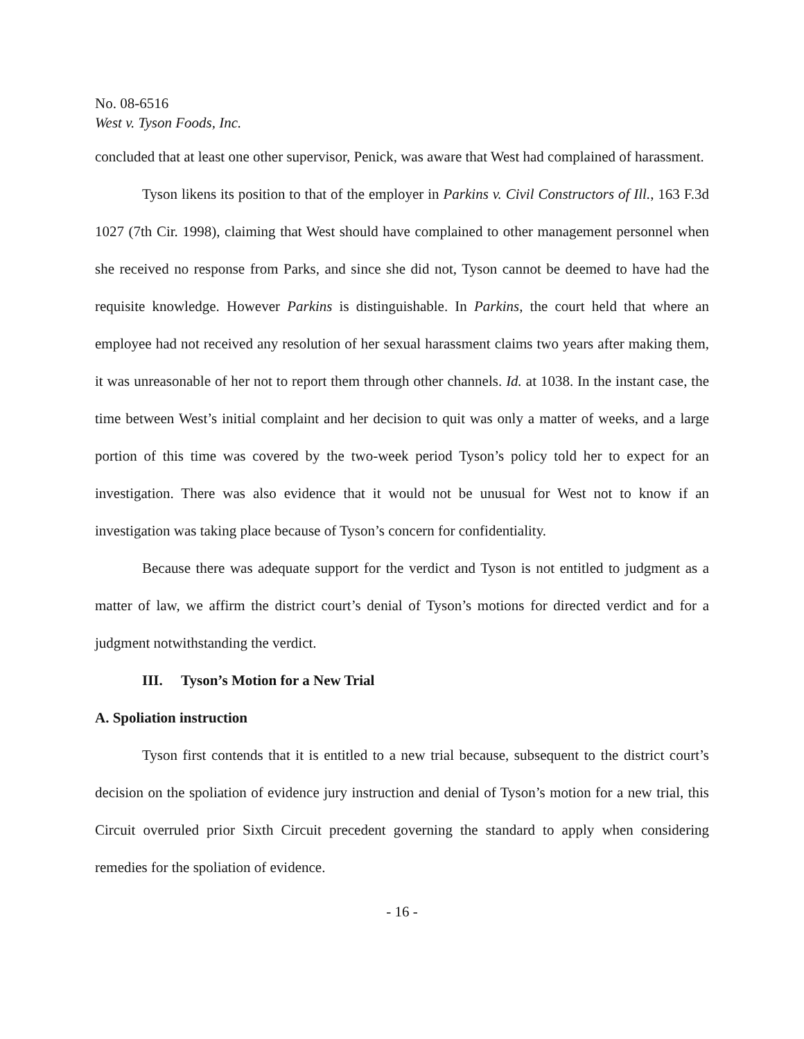No. 08-6516
West v. Tyson Foods, Inc.
concluded that at least one other supervisor, Penick, was aware that West had complained of harassment.
Tyson likens its position to that of the employer in Parkins v. Civil Constructors of Ill., 163 F.3d 1027 (7th Cir. 1998), claiming that West should have complained to other management personnel when she received no response from Parks, and since she did not, Tyson cannot be deemed to have had the requisite knowledge. However Parkins is distinguishable. In Parkins, the court held that where an employee had not received any resolution of her sexual harassment claims two years after making them, it was unreasonable of her not to report them through other channels. Id. at 1038. In the instant case, the time between West’s initial complaint and her decision to quit was only a matter of weeks, and a large portion of this time was covered by the two-week period Tyson’s policy told her to expect for an investigation. There was also evidence that it would not be unusual for West not to know if an investigation was taking place because of Tyson’s concern for confidentiality.
Because there was adequate support for the verdict and Tyson is not entitled to judgment as a matter of law, we affirm the district court’s denial of Tyson’s motions for directed verdict and for a judgment notwithstanding the verdict.
III. Tyson’s Motion for a New Trial
A. Spoliation instruction
Tyson first contends that it is entitled to a new trial because, subsequent to the district court’s decision on the spoliation of evidence jury instruction and denial of Tyson’s motion for a new trial, this Circuit overruled prior Sixth Circuit precedent governing the standard to apply when considering remedies for the spoliation of evidence.
- 16 -